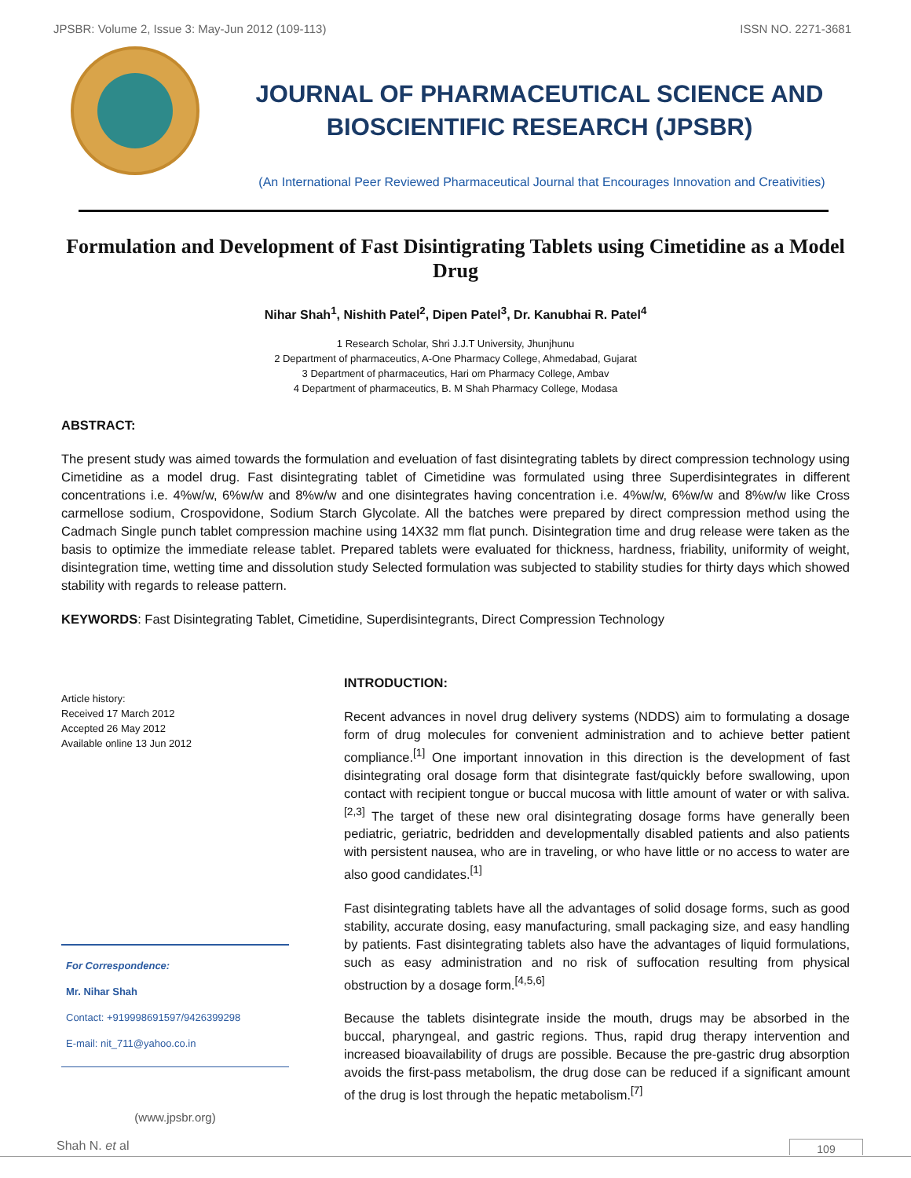JPSBR: Volume 2, Issue 3: May-Jun 2012 (109-113) ISSN NO. 2271-3681
JOURNAL OF PHARMACEUTICAL SCIENCE AND
BIOSCIENTIFIC RESEARCH (JPSBR)
(An International Peer Reviewed Pharmaceutical Journal that Encourages Innovation and Creativities)
Formulation and Development of Fast Disintigrating Tablets using Cimetidine as a Model Drug
Nihar Shah<sup>1</sup>, Nishith Patel<sup>2</sup>, Dipen Patel<sup>3</sup>, Dr. Kanubhai R. Patel<sup>4</sup>
1 Research Scholar, Shri J.J.T University, Jhunjhunu
2 Department of pharmaceutics, A-One Pharmacy College, Ahmedabad, Gujarat
3 Department of pharmaceutics, Hari om Pharmacy College, Ambav
4 Department of pharmaceutics, B. M Shah Pharmacy College, Modasa
ABSTRACT:
The present study was aimed towards the formulation and eveluation of fast disintegrating tablets by direct compression technology using Cimetidine as a model drug. Fast disintegrating tablet of Cimetidine was formulated using three Superdisintegrates in different concentrations i.e. 4%w/w, 6%w/w and 8%w/w and one disintegrates having concentration i.e. 4%w/w, 6%w/w and 8%w/w like Cross carmellose sodium, Crospovidone, Sodium Starch Glycolate. All the batches were prepared by direct compression method using the Cadmach Single punch tablet compression machine using 14X32 mm flat punch. Disintegration time and drug release were taken as the basis to optimize the immediate release tablet. Prepared tablets were evaluated for thickness, hardness, friability, uniformity of weight, disintegration time, wetting time and dissolution study Selected formulation was subjected to stability studies for thirty days which showed stability with regards to release pattern.
KEYWORDS: Fast Disintegrating Tablet, Cimetidine, Superdisintegrants, Direct Compression Technology
Article history:
Received 17 March 2012
Accepted 26 May 2012
Available online 13 Jun 2012
For Correspondence:
Mr. Nihar Shah
Contact: +919998691597/9426399298
E-mail: nit_711@yahoo.co.in
(www.jpsbr.org)
INTRODUCTION:
Recent advances in novel drug delivery systems (NDDS) aim to formulating a dosage form of drug molecules for convenient administration and to achieve better patient compliance.<sup>[1]</sup> One important innovation in this direction is the development of fast disintegrating oral dosage form that disintegrate fast/quickly before swallowing, upon contact with recipient tongue or buccal mucosa with little amount of water or with saliva.<sup>[2,3]</sup> The target of these new oral disintegrating dosage forms have generally been pediatric, geriatric, bedridden and developmentally disabled patients and also patients with persistent nausea, who are in traveling, or who have little or no access to water are also good candidates.<sup>[1]</sup>
Fast disintegrating tablets have all the advantages of solid dosage forms, such as good stability, accurate dosing, easy manufacturing, small packaging size, and easy handling by patients. Fast disintegrating tablets also have the advantages of liquid formulations, such as easy administration and no risk of suffocation resulting from physical obstruction by a dosage form.<sup>[4,5,6]</sup>
Because the tablets disintegrate inside the mouth, drugs may be absorbed in the buccal, pharyngeal, and gastric regions. Thus, rapid drug therapy intervention and increased bioavailability of drugs are possible. Because the pre-gastric drug absorption avoids the first-pass metabolism, the drug dose can be reduced if a significant amount of the drug is lost through the hepatic metabolism.<sup>[7]</sup>
Shah N. et al 109